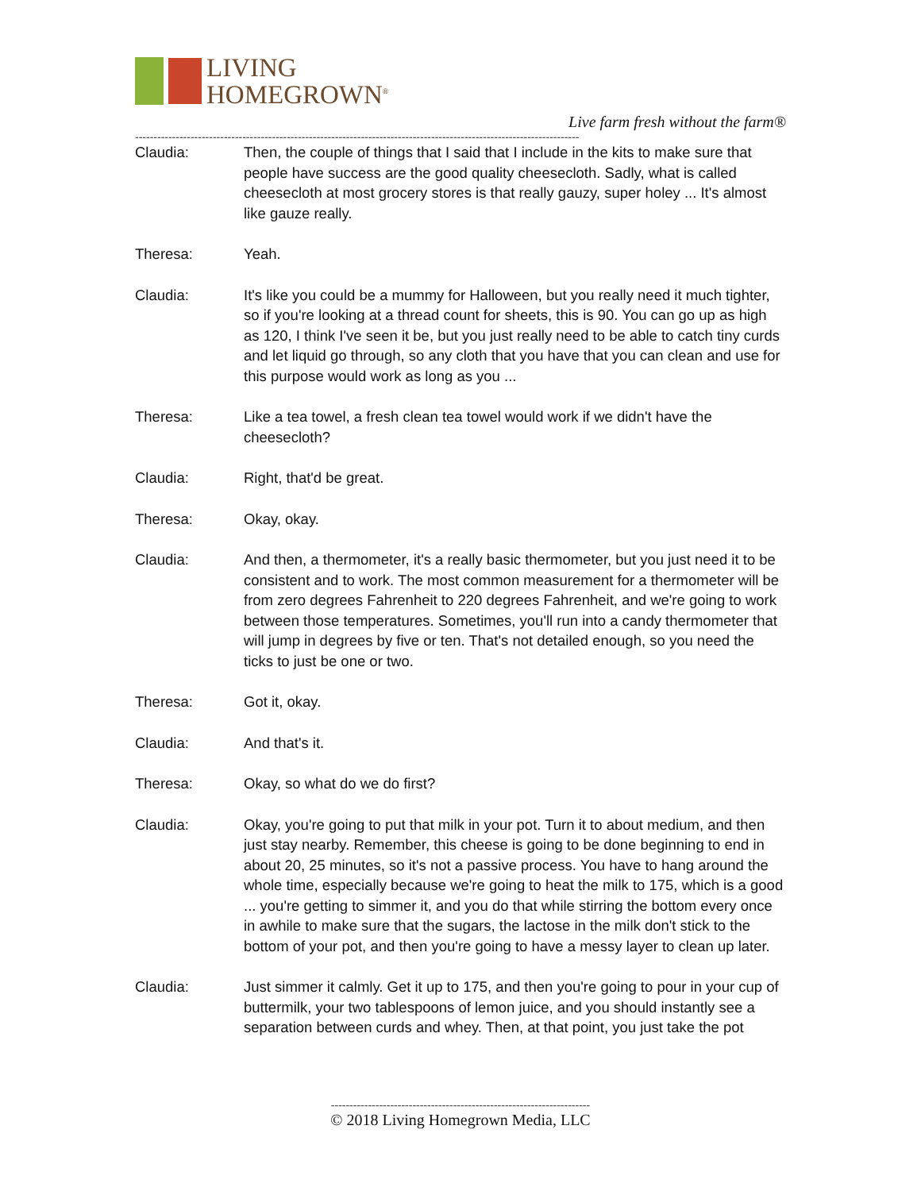LIVING
HOMEGROWN<sup>®</sup>
Live farm fresh without the farm®
------------------------------------------------------------------------------------------------------------------------
Claudia: Then, the couple of things that I said that I include in the kits to make sure that people have success are the good quality cheesecloth. Sadly, what is called cheesecloth at most grocery stores is that really gauzy, super holey ... It's almost like gauze really.
Theresa: Yeah.
Claudia: It's like you could be a mummy for Halloween, but you really need it much tighter, so if you're looking at a thread count for sheets, this is 90. You can go up as high as 120, I think I've seen it be, but you just really need to be able to catch tiny curds and let liquid go through, so any cloth that you have that you can clean and use for this purpose would work as long as you ...
Theresa: Like a tea towel, a fresh clean tea towel would work if we didn't have the cheesecloth?
Claudia: Right, that'd be great.
Theresa: Okay, okay.
Claudia: And then, a thermometer, it's a really basic thermometer, but you just need it to be consistent and to work. The most common measurement for a thermometer will be from zero degrees Fahrenheit to 220 degrees Fahrenheit, and we're going to work between those temperatures. Sometimes, you'll run into a candy thermometer that will jump in degrees by five or ten. That's not detailed enough, so you need the ticks to just be one or two.
Theresa: Got it, okay.
Claudia: And that's it.
Theresa: Okay, so what do we do first?
Claudia: Okay, you're going to put that milk in your pot. Turn it to about medium, and then just stay nearby. Remember, this cheese is going to be done beginning to end in about 20, 25 minutes, so it's not a passive process. You have to hang around the whole time, especially because we're going to heat the milk to 175, which is a good ... you're getting to simmer it, and you do that while stirring the bottom every once in awhile to make sure that the sugars, the lactose in the milk don't stick to the bottom of your pot, and then you're going to have a messy layer to clean up later.
Claudia: Just simmer it calmly. Get it up to 175, and then you're going to pour in your cup of buttermilk, your two tablespoons of lemon juice, and you should instantly see a separation between curds and whey. Then, at that point, you just take the pot
----------------------------------------------------------------------
© 2018 Living Homegrown Media, LLC